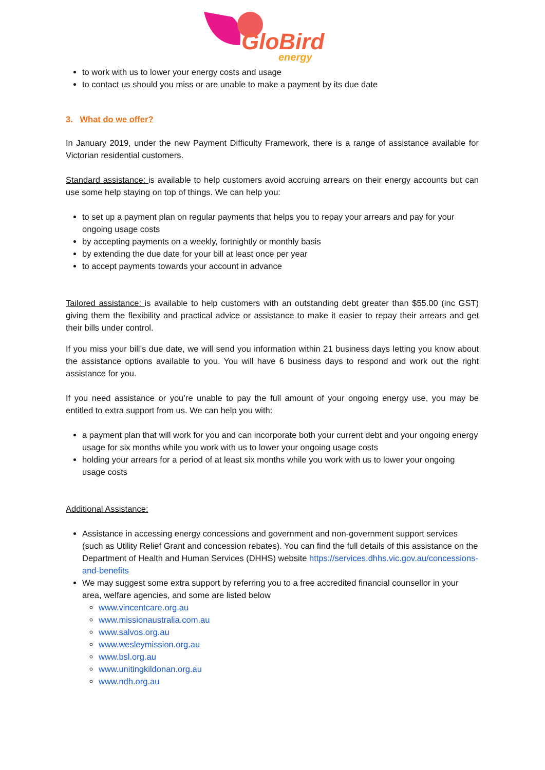GloBird
energy
to work with us to lower your energy costs and usage
to contact us should you miss or are unable to make a payment by its due date
3. What do we offer?
In January 2019, under the new Payment Difficulty Framework, there is a range of assistance available for Victorian residential customers.
Standard assistance: is available to help customers avoid accruing arrears on their energy accounts but can use some help staying on top of things. We can help you:
to set up a payment plan on regular payments that helps you to repay your arrears and pay for your ongoing usage costs
by accepting payments on a weekly, fortnightly or monthly basis
by extending the due date for your bill at least once per year
to accept payments towards your account in advance
Tailored assistance: is available to help customers with an outstanding debt greater than $55.00 (inc GST) giving them the flexibility and practical advice or assistance to make it easier to repay their arrears and get their bills under control.
If you miss your bill’s due date, we will send you information within 21 business days letting you know about the assistance options available to you. You will have 6 business days to respond and work out the right assistance for you.
If you need assistance or you’re unable to pay the full amount of your ongoing energy use, you may be entitled to extra support from us. We can help you with:
a payment plan that will work for you and can incorporate both your current debt and your ongoing energy usage for six months while you work with us to lower your ongoing usage costs
holding your arrears for a period of at least six months while you work with us to lower your ongoing usage costs
Additional Assistance:
Assistance in accessing energy concessions and government and non-government support services (such as Utility Relief Grant and concession rebates). You can find the full details of this assistance on the Department of Health and Human Services (DHHS) website https://services.dhhs.vic.gov.au/concessions-and-benefits
We may suggest some extra support by referring you to a free accredited financial counsellor in your area, welfare agencies, and some are listed below
www.vincentcare.org.au
www.missionaustralia.com.au
www.salvos.org.au
www.wesleymission.org.au
www.bsl.org.au
www.unitingkildonan.org.au
www.ndh.org.au